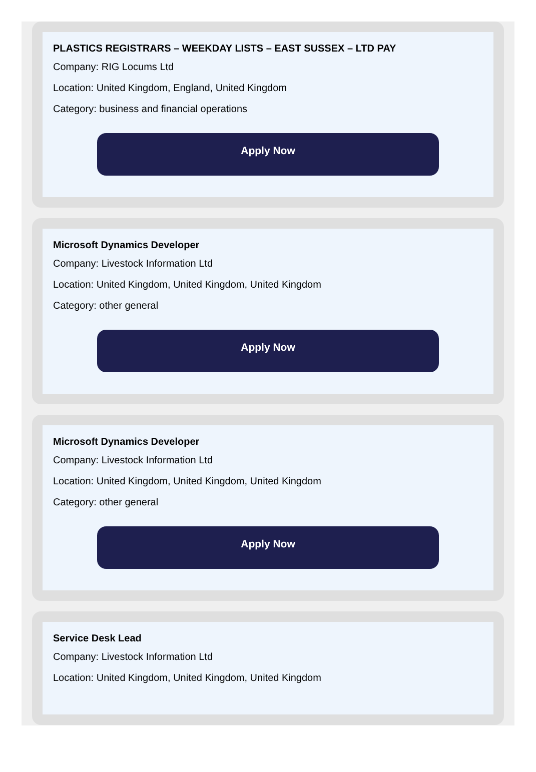PLASTICS REGISTRARS – WEEKDAY LISTS – EAST SUSSEX – LTD PAY
Company: RIG Locums Ltd
Location: United Kingdom, England, United Kingdom
Category: business and financial operations
Apply Now
Microsoft Dynamics Developer
Company: Livestock Information Ltd
Location: United Kingdom, United Kingdom, United Kingdom
Category: other general
Apply Now
Microsoft Dynamics Developer
Company: Livestock Information Ltd
Location: United Kingdom, United Kingdom, United Kingdom
Category: other general
Apply Now
Service Desk Lead
Company: Livestock Information Ltd
Location: United Kingdom, United Kingdom, United Kingdom